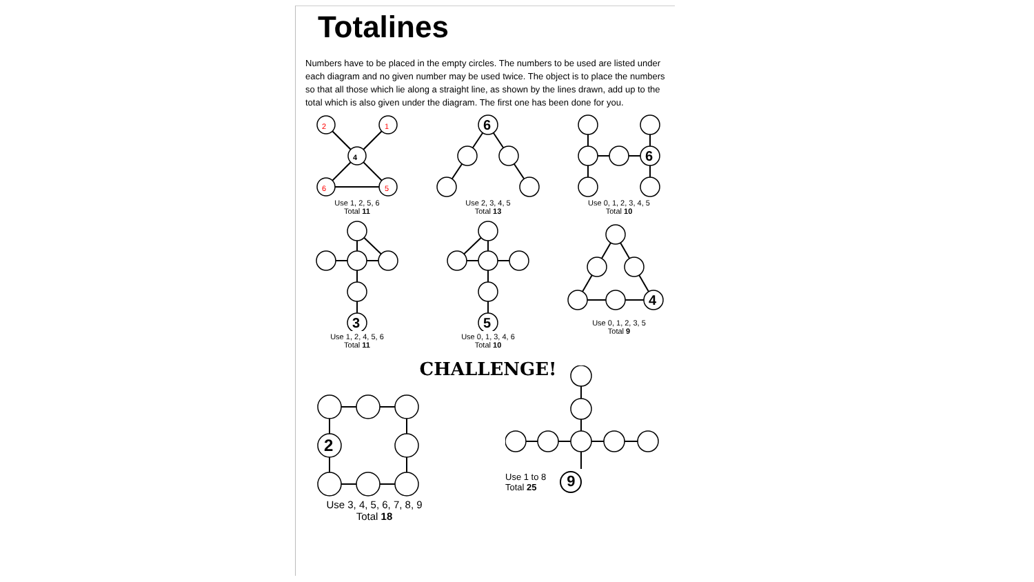Totalines
Numbers have to be placed in the empty circles. The numbers to be used are listed under each diagram and no given number may be used twice. The object is to place the numbers so that all those which lie along a straight line, as shown by the lines drawn, add up to the total which is also given under the diagram. The first one has been done for you.
2
1
4
6
5
Use 1, 2, 5, 6
Total 11
6
Use 2, 3, 4, 5
Total 13
6
Use 0, 1, 2, 3, 4, 5
Total 10
3
Use 1, 2, 4, 5, 6
Total 11
5
Use 0, 1, 3, 4, 6
Total 10
4
Use 0, 1, 2, 3, 5
Total 9
CHALLENGE!
2
Use 3, 4, 5, 6, 7, 8, 9
Total 18
Use 1 to 8
Total 25 9